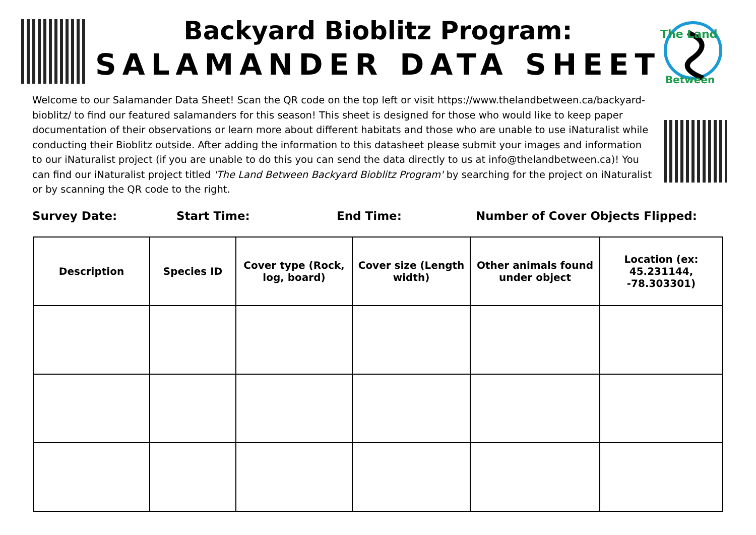The Land
Between
Backyard Bioblitz Program:
SALAMANDER DATA SHEET
Welcome to our Salamander Data Sheet! Scan the QR code on the top left or visit https://www.thelandbetween.ca/backyard-bioblitz/ to find our featured salamanders for this season! This sheet is designed for those who would like to keep paper documentation of their observations or learn more about different habitats and those who are unable to use iNaturalist while conducting their Bioblitz outside. After adding the information to this datasheet please submit your images and information to our iNaturalist project (if you are unable to do this you can send the data directly to us at info@thelandbetween.ca)! You can find our iNaturalist project titled 'The Land Between Backyard Bioblitz Program' by searching for the project on iNaturalist or by scanning the QR code to the right.
Survey Date: Start Time: End Time: Number of Cover Objects Flipped:
| Description | Species ID | Cover type (Rock, log, board) | Cover size (Length width) | Other animals found under object | Location (ex: 45.231144, -78.303301) |
| --- | --- | --- | --- | --- | --- |